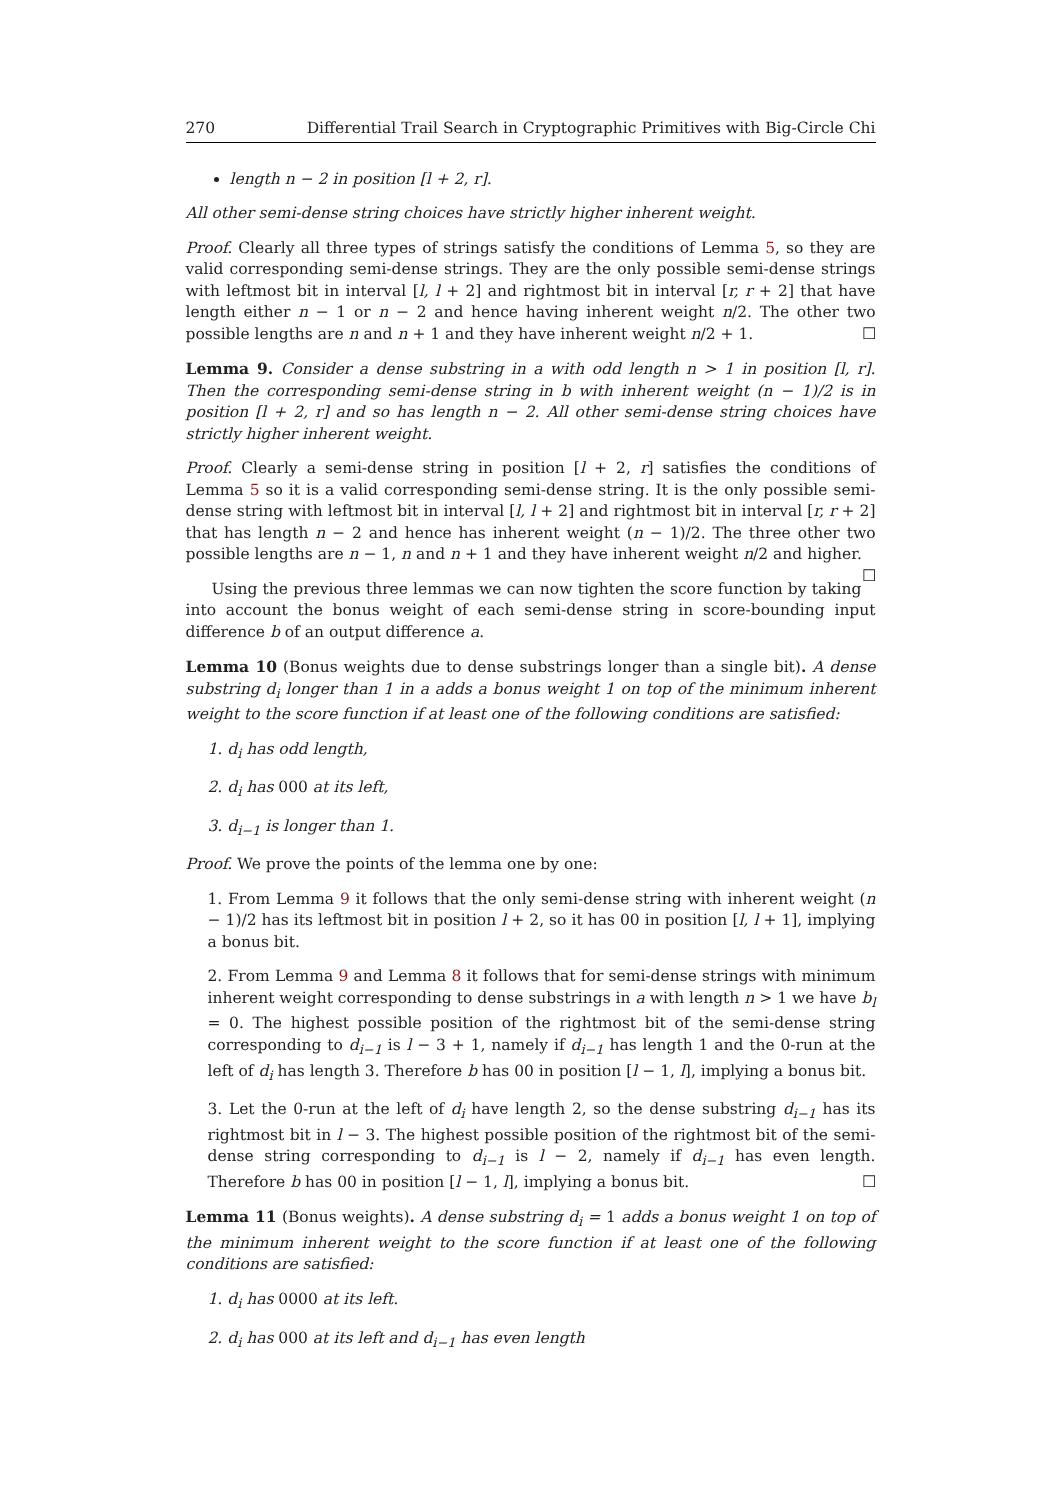270 Differential Trail Search in Cryptographic Primitives with Big-Circle Chi
length n − 2 in position [l + 2, r].
All other semi-dense string choices have strictly higher inherent weight.
Proof. Clearly all three types of strings satisfy the conditions of Lemma 5, so they are valid corresponding semi-dense strings. They are the only possible semi-dense strings with leftmost bit in interval [l, l + 2] and rightmost bit in interval [r, r + 2] that have length either n − 1 or n − 2 and hence having inherent weight n/2. The other two possible lengths are n and n + 1 and they have inherent weight n/2 + 1. ☐
Lemma 9. Consider a dense substring in a with odd length n > 1 in position [l, r]. Then the corresponding semi-dense string in b with inherent weight (n − 1)/2 is in position [l + 2, r] and so has length n − 2. All other semi-dense string choices have strictly higher inherent weight.
Proof. Clearly a semi-dense string in position [l + 2, r] satisfies the conditions of Lemma 5 so it is a valid corresponding semi-dense string. It is the only possible semi-dense string with leftmost bit in interval [l, l + 2] and rightmost bit in interval [r, r + 2] that has length n − 2 and hence has inherent weight (n − 1)/2. The three other two possible lengths are n − 1, n and n + 1 and they have inherent weight n/2 and higher. ☐
Using the previous three lemmas we can now tighten the score function by taking into account the bonus weight of each semi-dense string in score-bounding input difference b of an output difference a.
Lemma 10 (Bonus weights due to dense substrings longer than a single bit). A dense substring d<sub>i</sub> longer than 1 in a adds a bonus weight 1 on top of the minimum inherent weight to the score function if at least one of the following conditions are satisfied:
1. d<sub>i</sub> has odd length,
2. d<sub>i</sub> has 000 at its left,
3. d<sub>i−1</sub> is longer than 1.
Proof. We prove the points of the lemma one by one:
1. From Lemma 9 it follows that the only semi-dense string with inherent weight (n − 1)/2 has its leftmost bit in position l + 2, so it has 00 in position [l, l + 1], implying a bonus bit.
2. From Lemma 9 and Lemma 8 it follows that for semi-dense strings with minimum inherent weight corresponding to dense substrings in a with length n > 1 we have b<sub>l</sub> = 0. The highest possible position of the rightmost bit of the semi-dense string corresponding to d<sub>i−1</sub> is l − 3 + 1, namely if d<sub>i−1</sub> has length 1 and the 0-run at the left of d<sub>i</sub> has length 3. Therefore b has 00 in position [l − 1, l], implying a bonus bit.
3. Let the 0-run at the left of d<sub>i</sub> have length 2, so the dense substring d<sub>i−1</sub> has its rightmost bit in l − 3. The highest possible position of the rightmost bit of the semi-dense string corresponding to d<sub>i−1</sub> is l − 2, namely if d<sub>i−1</sub> has even length. Therefore b has 00 in position [l − 1, l], implying a bonus bit. ☐
Lemma 11 (Bonus weights). A dense substring d<sub>i</sub> = 1 adds a bonus weight 1 on top of the minimum inherent weight to the score function if at least one of the following conditions are satisfied:
1. d<sub>i</sub> has 0000 at its left.
2. d<sub>i</sub> has 000 at its left and d<sub>i−1</sub> has even length